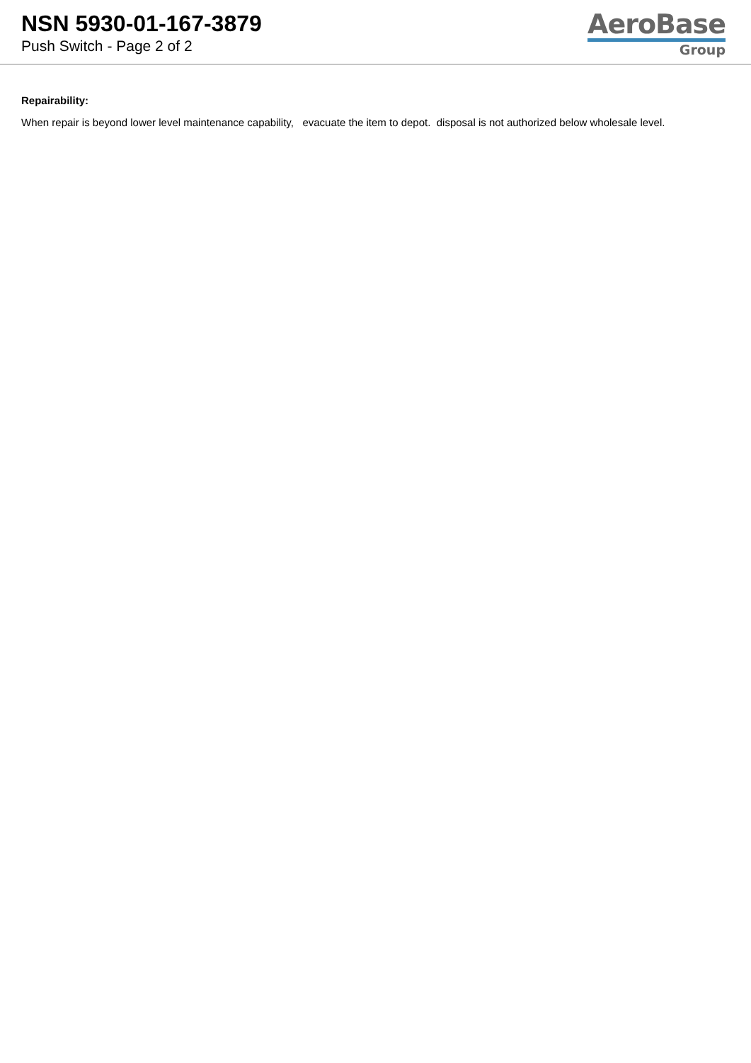NSN 5930-01-167-3879
Push Switch - Page 2 of 2
AeroBase
Group
Repairability:
When repair is beyond lower level maintenance capability, evacuate the item to depot. disposal is not authorized below wholesale level.